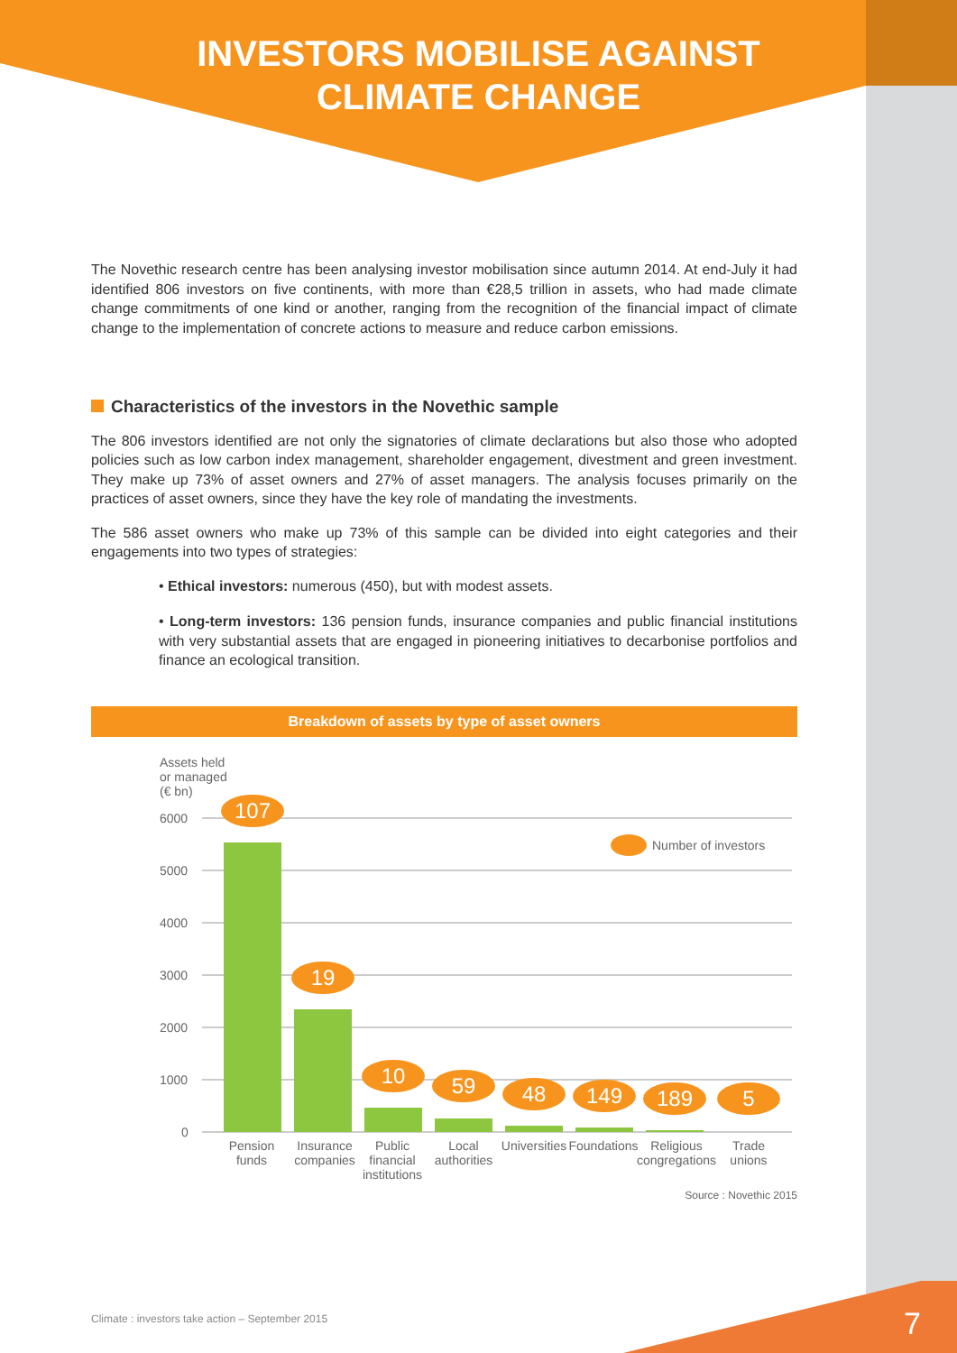INVESTORS MOBILISE AGAINST
CLIMATE CHANGE
The Novethic research centre has been analysing investor mobilisation since autumn 2014. At end-July it had identified 806 investors on five continents, with more than €28,5 trillion in assets, who had made climate change commitments of one kind or another, ranging from the recognition of the financial impact of climate change to the implementation of concrete actions to measure and reduce carbon emissions.
Characteristics of the investors in the Novethic sample
The 806 investors identified are not only the signatories of climate declarations but also those who adopted policies such as low carbon index management, shareholder engagement, divestment and green investment. They make up 73% of asset owners and 27% of asset managers. The analysis focuses primarily on the practices of asset owners, since they have the key role of mandating the investments.
The 586 asset owners who make up 73% of this sample can be divided into eight categories and their engagements into two types of strategies:
• Ethical investors: numerous (450), but with modest assets.
• Long-term investors: 136 pension funds, insurance companies and public financial institutions with very substantial assets that are engaged in pioneering initiatives to decarbonise portfolios and finance an ecological transition.
Breakdown of assets by type of asset owners
Assets held
or managed
(€ bn)
6000
5000
4000
3000
2000
1000
0
107
19
10
59
48
149
189
5
Number of investors
Pension
funds
Insurance
companies
Public
financial
institutions
Local
authorities
Universities
Foundations
Religious
congregations
Trade
unions
Source : Novethic 2015
Climate : investors take action – September 2015
7